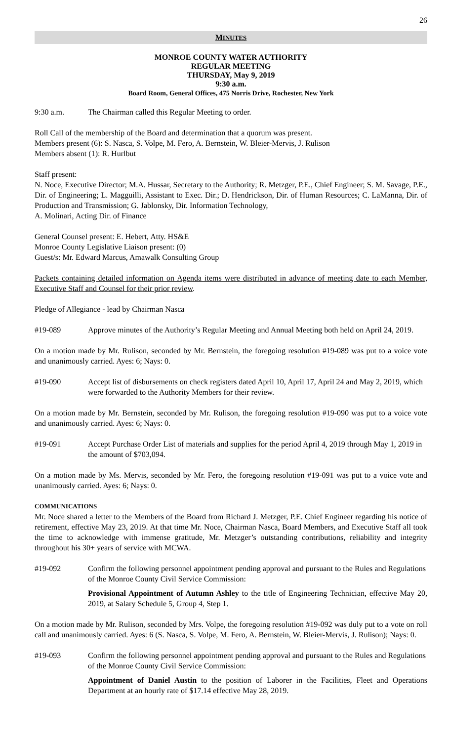26
MINUTES
MONROE COUNTY WATER AUTHORITY
REGULAR MEETING
THURSDAY, May 9, 2019
9:30 a.m.
Board Room, General Offices, 475 Norris Drive, Rochester, New York
9:30 a.m. The Chairman called this Regular Meeting to order.
Roll Call of the membership of the Board and determination that a quorum was present.
Members present (6): S. Nasca, S. Volpe, M. Fero, A. Bernstein, W. Bleier-Mervis, J. Rulison
Members absent (1): R. Hurlbut
Staff present:
N. Noce, Executive Director; M.A. Hussar, Secretary to the Authority; R. Metzger, P.E., Chief Engineer; S. M. Savage, P.E., Dir. of Engineering; L. Magguilli, Assistant to Exec. Dir.; D. Hendrickson, Dir. of Human Resources; C. LaManna, Dir. of Production and Transmission; G. Jablonsky, Dir. Information Technology,
A. Molinari, Acting Dir. of Finance
General Counsel present: E. Hebert, Atty. HS&E
Monroe County Legislative Liaison present: (0)
Guest/s: Mr. Edward Marcus, Amawalk Consulting Group
Packets containing detailed information on Agenda items were distributed in advance of meeting date to each Member, Executive Staff and Counsel for their prior review.
Pledge of Allegiance - lead by Chairman Nasca
#19-089 Approve minutes of the Authority’s Regular Meeting and Annual Meeting both held on April 24, 2019.
On a motion made by Mr. Rulison, seconded by Mr. Bernstein, the foregoing resolution #19-089 was put to a voice vote and unanimously carried. Ayes: 6; Nays: 0.
#19-090 Accept list of disbursements on check registers dated April 10, April 17, April 24 and May 2, 2019, which were forwarded to the Authority Members for their review.
On a motion made by Mr. Bernstein, seconded by Mr. Rulison, the foregoing resolution #19-090 was put to a voice vote and unanimously carried. Ayes: 6; Nays: 0.
#19-091 Accept Purchase Order List of materials and supplies for the period April 4, 2019 through May 1, 2019 in the amount of $703,094.
On a motion made by Ms. Mervis, seconded by Mr. Fero, the foregoing resolution #19-091 was put to a voice vote and unanimously carried. Ayes: 6; Nays: 0.
COMMUNICATIONS
Mr. Noce shared a letter to the Members of the Board from Richard J. Metzger, P.E. Chief Engineer regarding his notice of retirement, effective May 23, 2019. At that time Mr. Noce, Chairman Nasca, Board Members, and Executive Staff all took the time to acknowledge with immense gratitude, Mr. Metzger’s outstanding contributions, reliability and integrity throughout his 30+ years of service with MCWA.
#19-092 Confirm the following personnel appointment pending approval and pursuant to the Rules and Regulations of the Monroe County Civil Service Commission:
Provisional Appointment of Autumn Ashley to the title of Engineering Technician, effective May 20, 2019, at Salary Schedule 5, Group 4, Step 1.
On a motion made by Mr. Rulison, seconded by Mrs. Volpe, the foregoing resolution #19-092 was duly put to a vote on roll call and unanimously carried. Ayes: 6 (S. Nasca, S. Volpe, M. Fero, A. Bernstein, W. Bleier-Mervis, J. Rulison); Nays: 0.
#19-093 Confirm the following personnel appointment pending approval and pursuant to the Rules and Regulations of the Monroe County Civil Service Commission:
Appointment of Daniel Austin to the position of Laborer in the Facilities, Fleet and Operations Department at an hourly rate of $17.14 effective May 28, 2019.